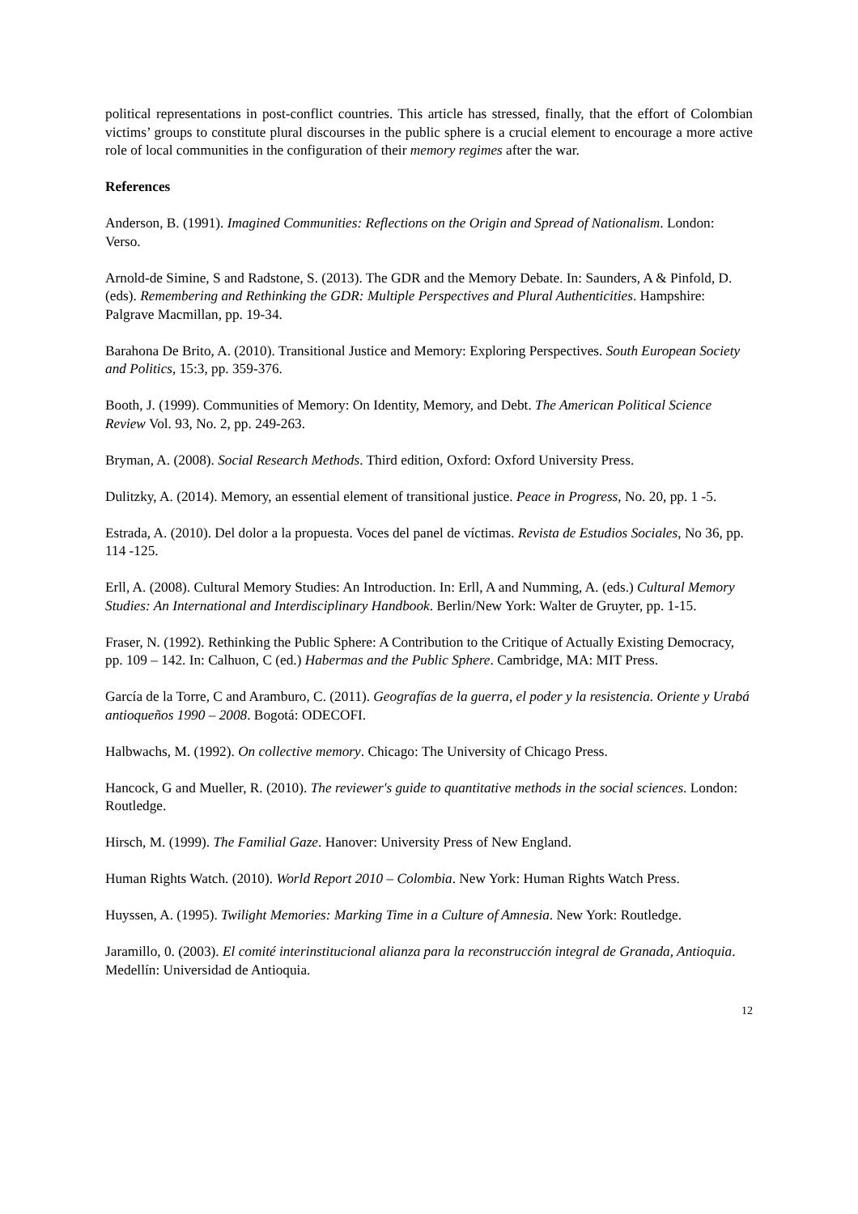political representations in post-conflict countries. This article has stressed, finally, that the effort of Colombian victims’ groups to constitute plural discourses in the public sphere is a crucial element to encourage a more active role of local communities in the configuration of their memory regimes after the war.
References
Anderson, B. (1991). Imagined Communities: Reflections on the Origin and Spread of Nationalism. London: Verso.
Arnold-de Simine, S and Radstone, S. (2013). The GDR and the Memory Debate. In: Saunders, A & Pinfold, D. (eds). Remembering and Rethinking the GDR: Multiple Perspectives and Plural Authenticities. Hampshire: Palgrave Macmillan, pp. 19-34.
Barahona De Brito, A. (2010). Transitional Justice and Memory: Exploring Perspectives. South European Society and Politics, 15:3, pp. 359-376.
Booth, J. (1999). Communities of Memory: On Identity, Memory, and Debt. The American Political Science Review Vol. 93, No. 2, pp. 249-263.
Bryman, A. (2008). Social Research Methods. Third edition, Oxford: Oxford University Press.
Dulitzky, A. (2014). Memory, an essential element of transitional justice. Peace in Progress, No. 20, pp. 1 -5.
Estrada, A. (2010). Del dolor a la propuesta. Voces del panel de víctimas. Revista de Estudios Sociales, No 36, pp. 114 -125.
Erll, A. (2008). Cultural Memory Studies: An Introduction. In: Erll, A and Numming, A. (eds.) Cultural Memory Studies: An International and Interdisciplinary Handbook. Berlin/New York: Walter de Gruyter, pp. 1-15.
Fraser, N. (1992). Rethinking the Public Sphere: A Contribution to the Critique of Actually Existing Democracy, pp. 109 – 142. In: Calhuon, C (ed.) Habermas and the Public Sphere. Cambridge, MA: MIT Press.
García de la Torre, C and Aramburo, C. (2011). Geografías de la guerra, el poder y la resistencia. Oriente y Urabá antioqueños 1990 – 2008. Bogotá: ODECOFI.
Halbwachs, M. (1992). On collective memory. Chicago: The University of Chicago Press.
Hancock, G and Mueller, R. (2010). The reviewer's guide to quantitative methods in the social sciences. London: Routledge.
Hirsch, M. (1999). The Familial Gaze. Hanover: University Press of New England.
Human Rights Watch. (2010). World Report 2010 – Colombia. New York: Human Rights Watch Press.
Huyssen, A. (1995). Twilight Memories: Marking Time in a Culture of Amnesia. New York: Routledge.
Jaramillo, 0. (2003). El comité interinstitucional alianza para la reconstrucción integral de Granada, Antioquia. Medellín: Universidad de Antioquia.
12